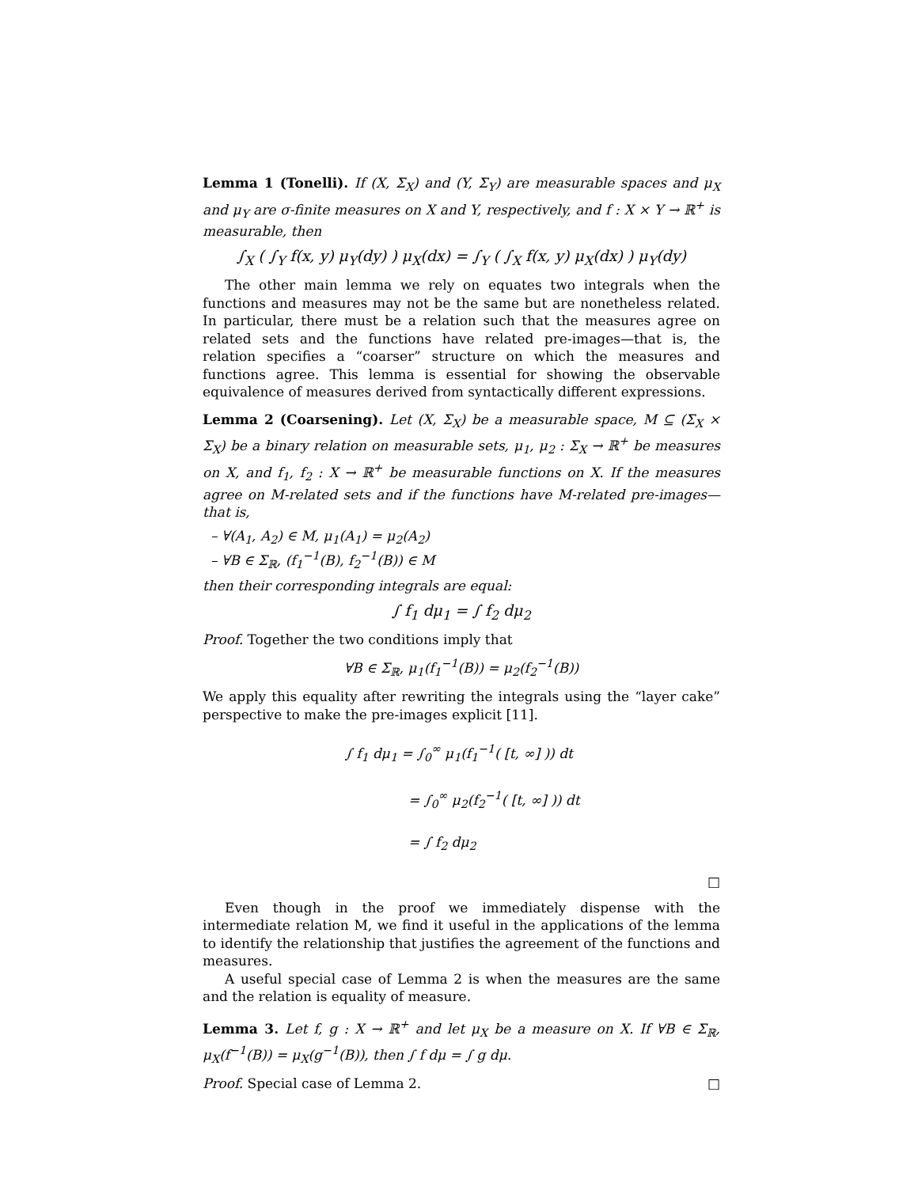Lemma 1 (Tonelli). If (X, Σ<sub>X</sub>) and (Y, Σ<sub>Y</sub>) are measurable spaces and μ<sub>X</sub> and μ<sub>Y</sub> are σ-finite measures on X and Y, respectively, and f : X × Y → ℝ<sup>+</sup> is measurable, then
∫<sub>X</sub> ( ∫<sub>Y</sub> f(x, y) μ<sub>Y</sub>(dy) ) μ<sub>X</sub>(dx) = ∫<sub>Y</sub> ( ∫<sub>X</sub> f(x, y) μ<sub>X</sub>(dx) ) μ<sub>Y</sub>(dy)
The other main lemma we rely on equates two integrals when the functions and measures may not be the same but are nonetheless related. In particular, there must be a relation such that the measures agree on related sets and the functions have related pre-images—that is, the relation specifies a “coarser” structure on which the measures and functions agree. This lemma is essential for showing the observable equivalence of measures derived from syntactically different expressions.
Lemma 2 (Coarsening). Let (X, Σ<sub>X</sub>) be a measurable space, M ⊆ (Σ<sub>X</sub> × Σ<sub>X</sub>) be a binary relation on measurable sets, μ<sub>1</sub>, μ<sub>2</sub> : Σ<sub>X</sub> → ℝ<sup>+</sup> be measures on X, and f<sub>1</sub>, f<sub>2</sub> : X → ℝ<sup>+</sup> be measurable functions on X. If the measures agree on M-related sets and if the functions have M-related pre-images—that is,
– ∀(A<sub>1</sub>, A<sub>2</sub>) ∈ M, μ<sub>1</sub>(A<sub>1</sub>) = μ<sub>2</sub>(A<sub>2</sub>)
– ∀B ∈ Σ<sub>ℝ</sub>, (f<sub>1</sub><sup>−1</sup>(B), f<sub>2</sub><sup>−1</sup>(B)) ∈ M
then their corresponding integrals are equal:
∫ f<sub>1</sub> dμ<sub>1</sub> = ∫ f<sub>2</sub> dμ<sub>2</sub>
Proof. Together the two conditions imply that
∀B ∈ Σ<sub>ℝ</sub>, μ<sub>1</sub>(f<sub>1</sub><sup>−1</sup>(B)) = μ<sub>2</sub>(f<sub>2</sub><sup>−1</sup>(B))
We apply this equality after rewriting the integrals using the “layer cake” perspective to make the pre-images explicit [11].
∫ f<sub>1</sub> dμ<sub>1</sub> = ∫<sub>0</sub><sup>∞</sup> μ<sub>1</sub>(f<sub>1</sub><sup>−1</sup>( [t, ∞] )) dt
= ∫<sub>0</sub><sup>∞</sup> μ<sub>2</sub>(f<sub>2</sub><sup>−1</sup>( [t, ∞] )) dt
= ∫ f<sub>2</sub> dμ<sub>2</sub>
□
Even though in the proof we immediately dispense with the intermediate relation M, we find it useful in the applications of the lemma to identify the relationship that justifies the agreement of the functions and measures.
A useful special case of Lemma 2 is when the measures are the same and the relation is equality of measure.
Lemma 3. Let f, g : X → ℝ<sup>+</sup> and let μ<sub>X</sub> be a measure on X. If ∀B ∈ Σ<sub>ℝ</sub>, μ<sub>X</sub>(f<sup>−1</sup>(B)) = μ<sub>X</sub>(g<sup>−1</sup>(B)), then ∫ f dμ = ∫ g dμ.
Proof. Special case of Lemma 2. □